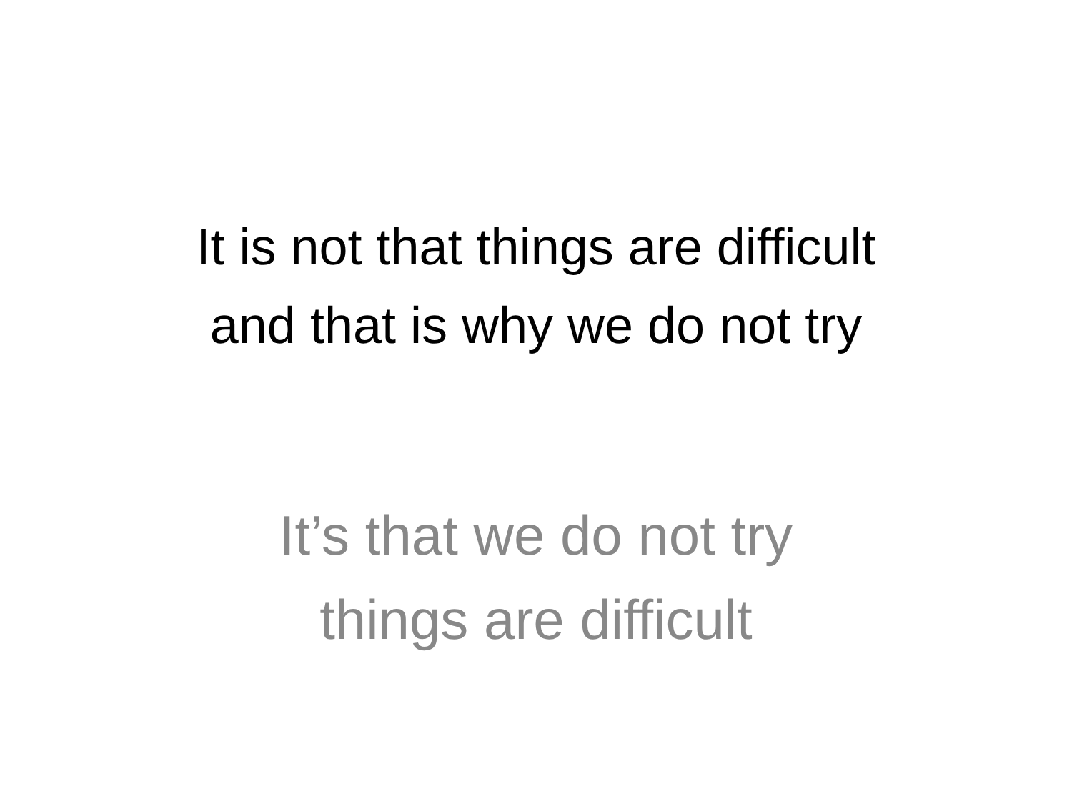It is not that things are difficult
and that is why we do not try
It’s that we do not try
things are difficult